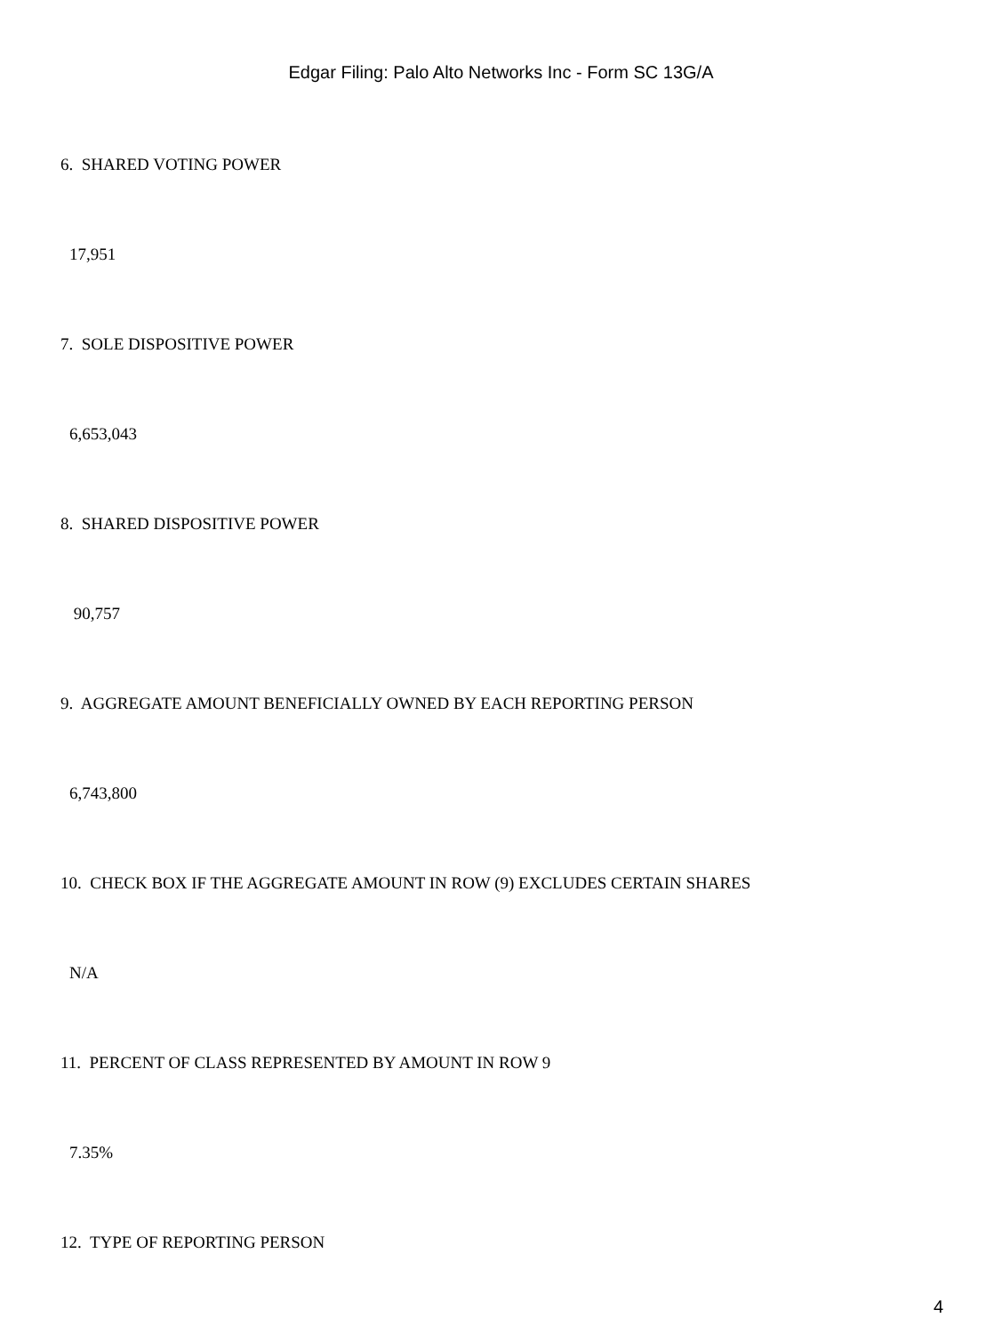Edgar Filing: Palo Alto Networks Inc - Form SC 13G/A
6. SHARED VOTING POWER
17,951
7. SOLE DISPOSITIVE POWER
6,653,043
8. SHARED DISPOSITIVE POWER
90,757
9. AGGREGATE AMOUNT BENEFICIALLY OWNED BY EACH REPORTING PERSON
6,743,800
10. CHECK BOX IF THE AGGREGATE AMOUNT IN ROW (9) EXCLUDES CERTAIN SHARES
N/A
11. PERCENT OF CLASS REPRESENTED BY AMOUNT IN ROW 9
7.35%
12. TYPE OF REPORTING PERSON
4